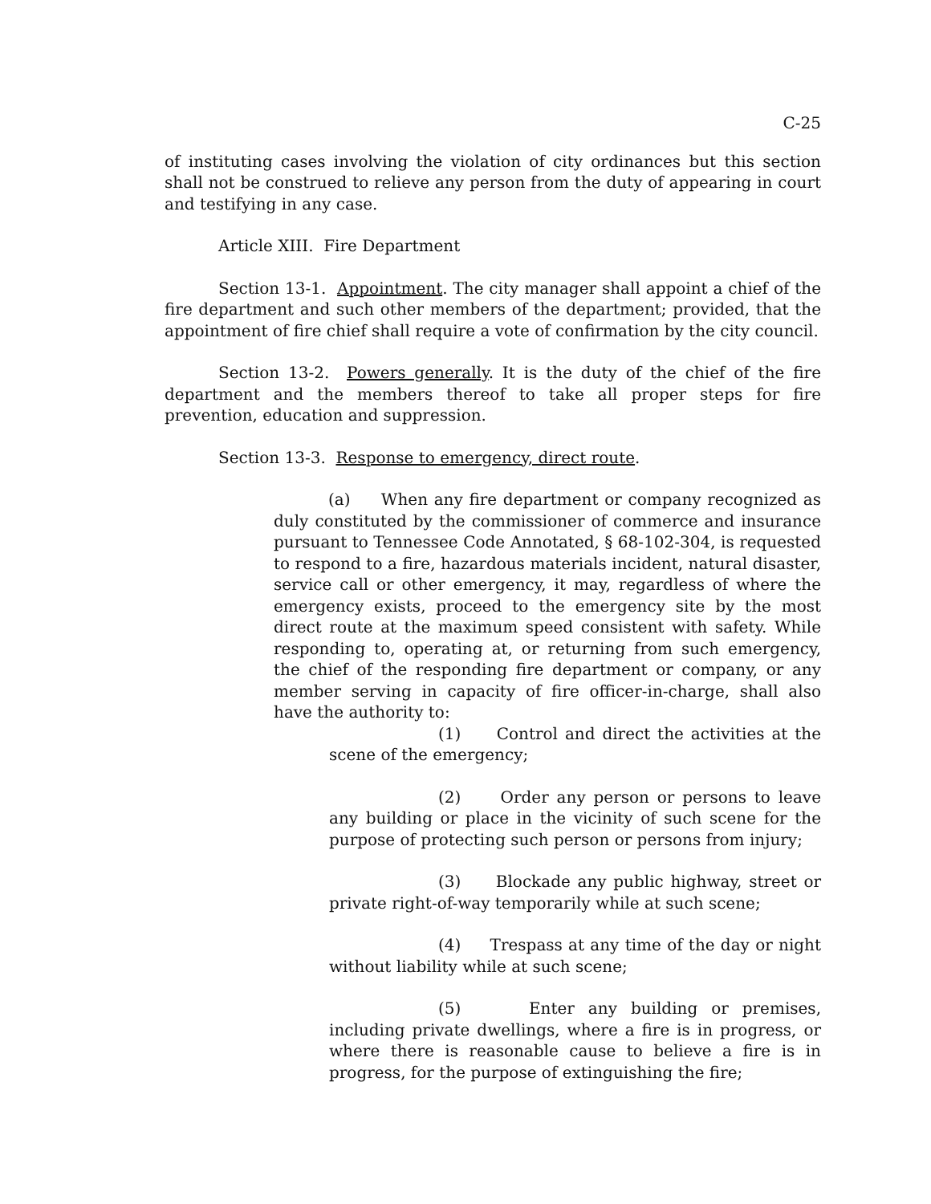C-25
of instituting cases involving the violation of city ordinances but this section shall not be construed to relieve any person from the duty of appearing in court and testifying in any case.
Article XIII. Fire Department
Section 13-1. Appointment. The city manager shall appoint a chief of the fire department and such other members of the department; provided, that the appointment of fire chief shall require a vote of confirmation by the city council.
Section 13-2. Powers generally. It is the duty of the chief of the fire department and the members thereof to take all proper steps for fire prevention, education and suppression.
Section 13-3. Response to emergency, direct route.
(a) When any fire department or company recognized as duly constituted by the commissioner of commerce and insurance pursuant to Tennessee Code Annotated, § 68-102-304, is requested to respond to a fire, hazardous materials incident, natural disaster, service call or other emergency, it may, regardless of where the emergency exists, proceed to the emergency site by the most direct route at the maximum speed consistent with safety. While responding to, operating at, or returning from such emergency, the chief of the responding fire department or company, or any member serving in capacity of fire officer-in-charge, shall also have the authority to:
(1) Control and direct the activities at the scene of the emergency;
(2) Order any person or persons to leave any building or place in the vicinity of such scene for the purpose of protecting such person or persons from injury;
(3) Blockade any public highway, street or private right-of-way temporarily while at such scene;
(4) Trespass at any time of the day or night without liability while at such scene;
(5) Enter any building or premises, including private dwellings, where a fire is in progress, or where there is reasonable cause to believe a fire is in progress, for the purpose of extinguishing the fire;